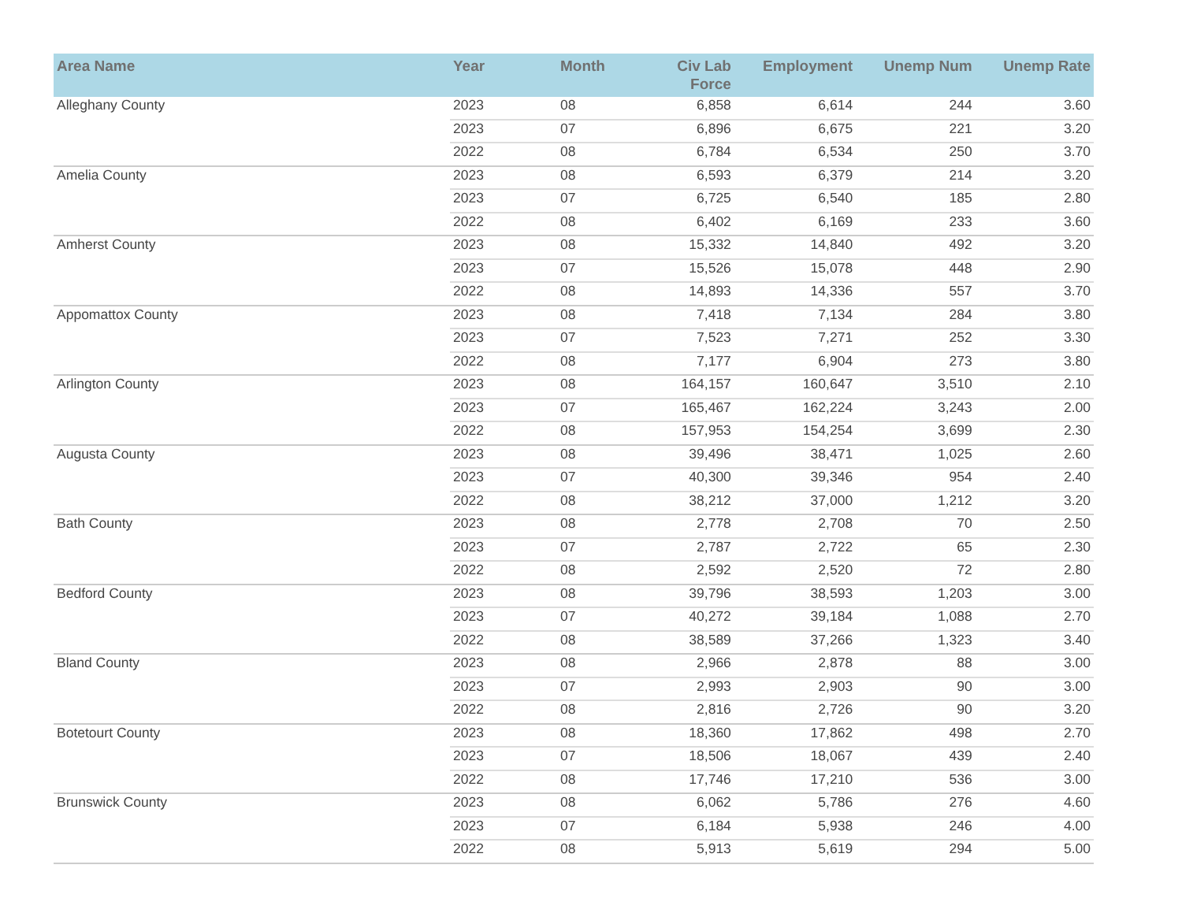| Area Name | Year | Month | Civ Lab Force | Employment | Unemp Num | Unemp Rate |
| --- | --- | --- | --- | --- | --- | --- |
| Alleghany County | 2023 | 08 | 6,858 | 6,614 | 244 | 3.60 |
| | 2023 | 07 | 6,896 | 6,675 | 221 | 3.20 |
| | 2022 | 08 | 6,784 | 6,534 | 250 | 3.70 |
| Amelia County | 2023 | 08 | 6,593 | 6,379 | 214 | 3.20 |
| | 2023 | 07 | 6,725 | 6,540 | 185 | 2.80 |
| | 2022 | 08 | 6,402 | 6,169 | 233 | 3.60 |
| Amherst County | 2023 | 08 | 15,332 | 14,840 | 492 | 3.20 |
| | 2023 | 07 | 15,526 | 15,078 | 448 | 2.90 |
| | 2022 | 08 | 14,893 | 14,336 | 557 | 3.70 |
| Appomattox County | 2023 | 08 | 7,418 | 7,134 | 284 | 3.80 |
| | 2023 | 07 | 7,523 | 7,271 | 252 | 3.30 |
| | 2022 | 08 | 7,177 | 6,904 | 273 | 3.80 |
| Arlington County | 2023 | 08 | 164,157 | 160,647 | 3,510 | 2.10 |
| | 2023 | 07 | 165,467 | 162,224 | 3,243 | 2.00 |
| | 2022 | 08 | 157,953 | 154,254 | 3,699 | 2.30 |
| Augusta County | 2023 | 08 | 39,496 | 38,471 | 1,025 | 2.60 |
| | 2023 | 07 | 40,300 | 39,346 | 954 | 2.40 |
| | 2022 | 08 | 38,212 | 37,000 | 1,212 | 3.20 |
| Bath County | 2023 | 08 | 2,778 | 2,708 | 70 | 2.50 |
| | 2023 | 07 | 2,787 | 2,722 | 65 | 2.30 |
| | 2022 | 08 | 2,592 | 2,520 | 72 | 2.80 |
| Bedford County | 2023 | 08 | 39,796 | 38,593 | 1,203 | 3.00 |
| | 2023 | 07 | 40,272 | 39,184 | 1,088 | 2.70 |
| | 2022 | 08 | 38,589 | 37,266 | 1,323 | 3.40 |
| Bland County | 2023 | 08 | 2,966 | 2,878 | 88 | 3.00 |
| | 2023 | 07 | 2,993 | 2,903 | 90 | 3.00 |
| | 2022 | 08 | 2,816 | 2,726 | 90 | 3.20 |
| Botetourt County | 2023 | 08 | 18,360 | 17,862 | 498 | 2.70 |
| | 2023 | 07 | 18,506 | 18,067 | 439 | 2.40 |
| | 2022 | 08 | 17,746 | 17,210 | 536 | 3.00 |
| Brunswick County | 2023 | 08 | 6,062 | 5,786 | 276 | 4.60 |
| | 2023 | 07 | 6,184 | 5,938 | 246 | 4.00 |
| | 2022 | 08 | 5,913 | 5,619 | 294 | 5.00 |